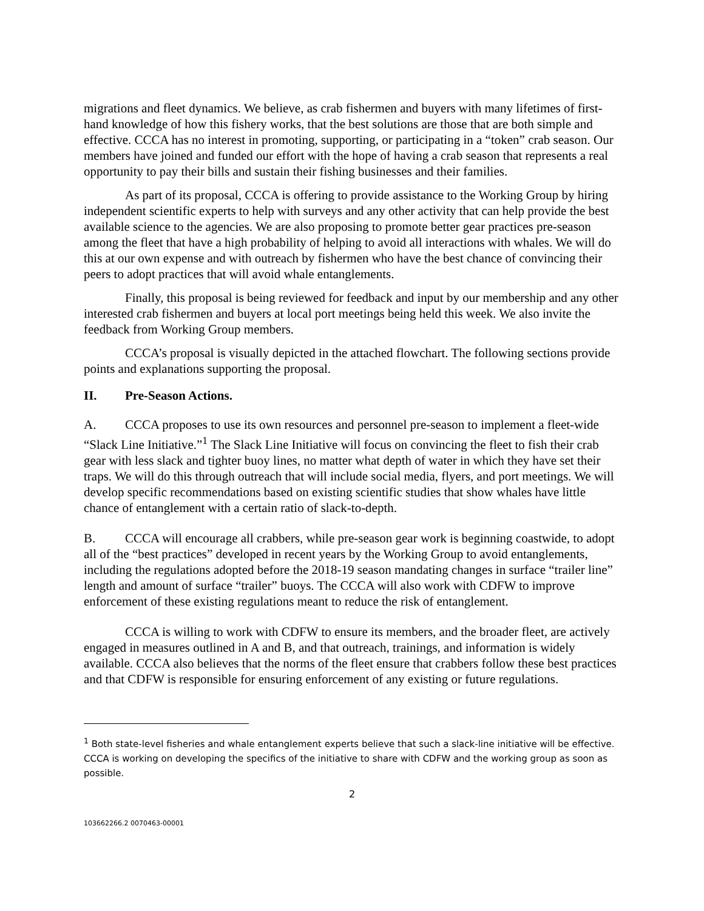migrations and fleet dynamics. We believe, as crab fishermen and buyers with many lifetimes of first-hand knowledge of how this fishery works, that the best solutions are those that are both simple and effective. CCCA has no interest in promoting, supporting, or participating in a “token” crab season. Our members have joined and funded our effort with the hope of having a crab season that represents a real opportunity to pay their bills and sustain their fishing businesses and their families.
As part of its proposal, CCCA is offering to provide assistance to the Working Group by hiring independent scientific experts to help with surveys and any other activity that can help provide the best available science to the agencies. We are also proposing to promote better gear practices pre-season among the fleet that have a high probability of helping to avoid all interactions with whales. We will do this at our own expense and with outreach by fishermen who have the best chance of convincing their peers to adopt practices that will avoid whale entanglements.
Finally, this proposal is being reviewed for feedback and input by our membership and any other interested crab fishermen and buyers at local port meetings being held this week. We also invite the feedback from Working Group members.
CCCA’s proposal is visually depicted in the attached flowchart. The following sections provide points and explanations supporting the proposal.
II. Pre-Season Actions.
A. CCCA proposes to use its own resources and personnel pre-season to implement a fleet-wide “Slack Line Initiative.”<sup>1</sup> The Slack Line Initiative will focus on convincing the fleet to fish their crab gear with less slack and tighter buoy lines, no matter what depth of water in which they have set their traps. We will do this through outreach that will include social media, flyers, and port meetings. We will develop specific recommendations based on existing scientific studies that show whales have little chance of entanglement with a certain ratio of slack-to-depth.
B. CCCA will encourage all crabbers, while pre-season gear work is beginning coastwide, to adopt all of the “best practices” developed in recent years by the Working Group to avoid entanglements, including the regulations adopted before the 2018-19 season mandating changes in surface “trailer line” length and amount of surface “trailer” buoys. The CCCA will also work with CDFW to improve enforcement of these existing regulations meant to reduce the risk of entanglement.
CCCA is willing to work with CDFW to ensure its members, and the broader fleet, are actively engaged in measures outlined in A and B, and that outreach, trainings, and information is widely available. CCCA also believes that the norms of the fleet ensure that crabbers follow these best practices and that CDFW is responsible for ensuring enforcement of any existing or future regulations.
<sup>1</sup> Both state-level fisheries and whale entanglement experts believe that such a slack-line initiative will be effective. CCCA is working on developing the specifics of the initiative to share with CDFW and the working group as soon as possible.
2
103662266.2 0070463-00001